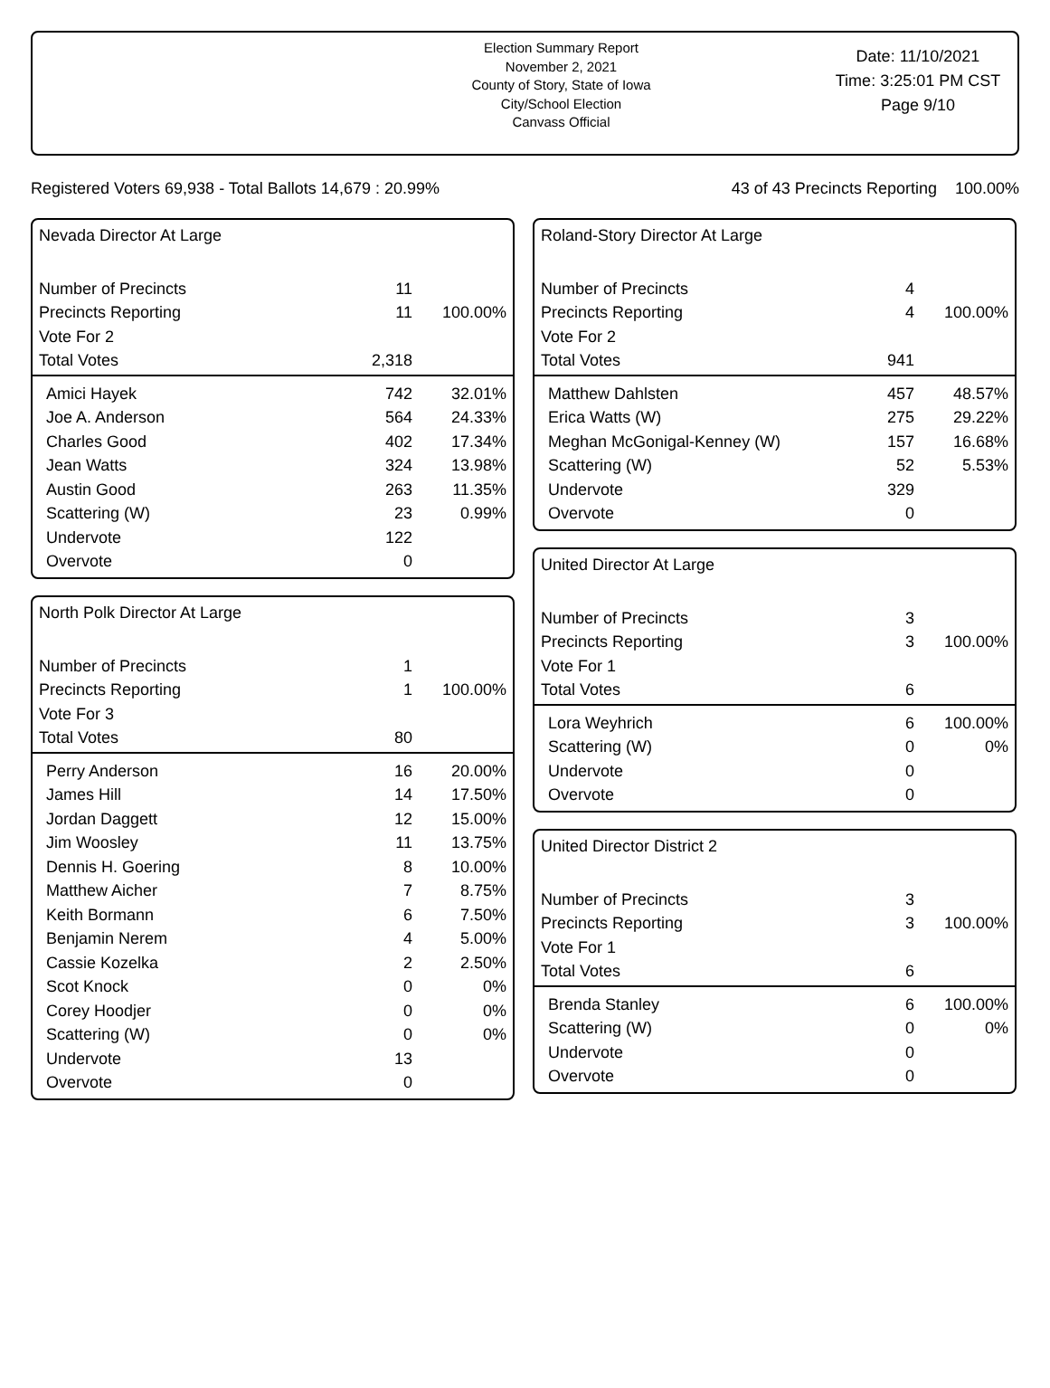Election Summary Report
November 2, 2021
County of Story, State of Iowa
City/School Election
Canvass Official
Date: 11/10/2021
Time: 3:25:01 PM CST
Page 9/10
Registered Voters 69,938 - Total Ballots 14,679 : 20.99% 43 of 43 Precincts Reporting 100.00%
Nevada Director At Large
| Number of Precincts | 11 | |
| Precincts Reporting | 11 | 100.00% |
| Vote For 2 | | |
| Total Votes | 2,318 | |
| Amici Hayek | 742 | 32.01% |
| Joe A. Anderson | 564 | 24.33% |
| Charles Good | 402 | 17.34% |
| Jean Watts | 324 | 13.98% |
| Austin Good | 263 | 11.35% |
| Scattering (W) | 23 | 0.99% |
| Undervote | 122 | |
| Overvote | 0 | |
North Polk Director At Large
| Number of Precincts | 1 | |
| Precincts Reporting | 1 | 100.00% |
| Vote For 3 | | |
| Total Votes | 80 | |
| Perry Anderson | 16 | 20.00% |
| James Hill | 14 | 17.50% |
| Jordan Daggett | 12 | 15.00% |
| Jim Woosley | 11 | 13.75% |
| Dennis H. Goering | 8 | 10.00% |
| Matthew Aicher | 7 | 8.75% |
| Keith Bormann | 6 | 7.50% |
| Benjamin Nerem | 4 | 5.00% |
| Cassie Kozelka | 2 | 2.50% |
| Scot Knock | 0 | 0% |
| Corey Hoodjer | 0 | 0% |
| Scattering (W) | 0 | 0% |
| Undervote | 13 | |
| Overvote | 0 | |
Roland-Story Director At Large
| Number of Precincts | 4 | |
| Precincts Reporting | 4 | 100.00% |
| Vote For 2 | | |
| Total Votes | 941 | |
| Matthew Dahlsten | 457 | 48.57% |
| Erica Watts (W) | 275 | 29.22% |
| Meghan McGonigal-Kenney (W) | 157 | 16.68% |
| Scattering (W) | 52 | 5.53% |
| Undervote | 329 | |
| Overvote | 0 | |
United Director At Large
| Number of Precincts | 3 | |
| Precincts Reporting | 3 | 100.00% |
| Vote For 1 | | |
| Total Votes | 6 | |
| Lora Weyhrich | 6 | 100.00% |
| Scattering (W) | 0 | 0% |
| Undervote | 0 | |
| Overvote | 0 | |
United Director District 2
| Number of Precincts | 3 | |
| Precincts Reporting | 3 | 100.00% |
| Vote For 1 | | |
| Total Votes | 6 | |
| Brenda Stanley | 6 | 100.00% |
| Scattering (W) | 0 | 0% |
| Undervote | 0 | |
| Overvote | 0 | |